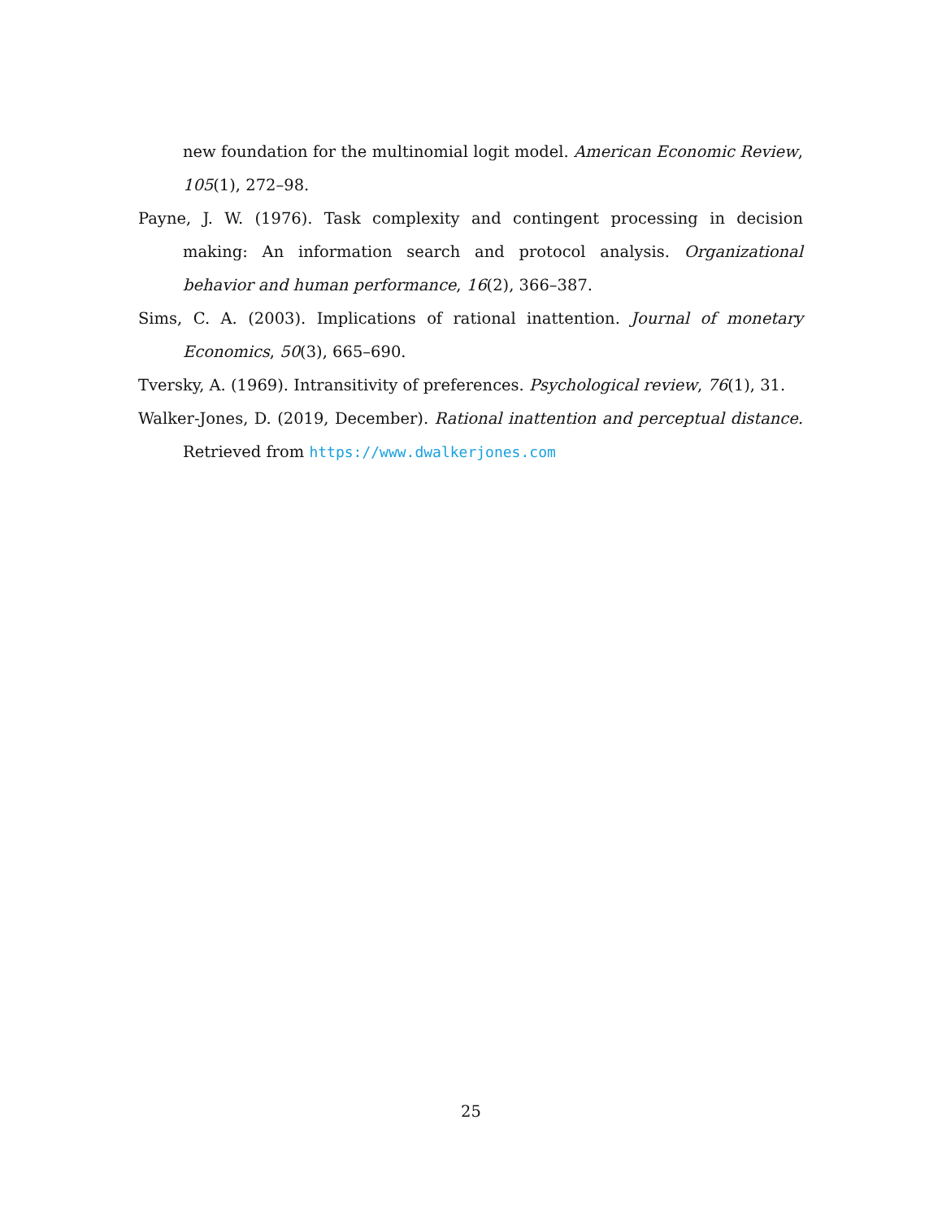new foundation for the multinomial logit model. American Economic Review, 105(1), 272–98.
Payne, J. W. (1976). Task complexity and contingent processing in decision making: An information search and protocol analysis. Organizational behavior and human performance, 16(2), 366–387.
Sims, C. A. (2003). Implications of rational inattention. Journal of monetary Economics, 50(3), 665–690.
Tversky, A. (1969). Intransitivity of preferences. Psychological review, 76(1), 31.
Walker-Jones, D. (2019, December). Rational inattention and perceptual distance. Retrieved from https://www.dwalkerjones.com
25